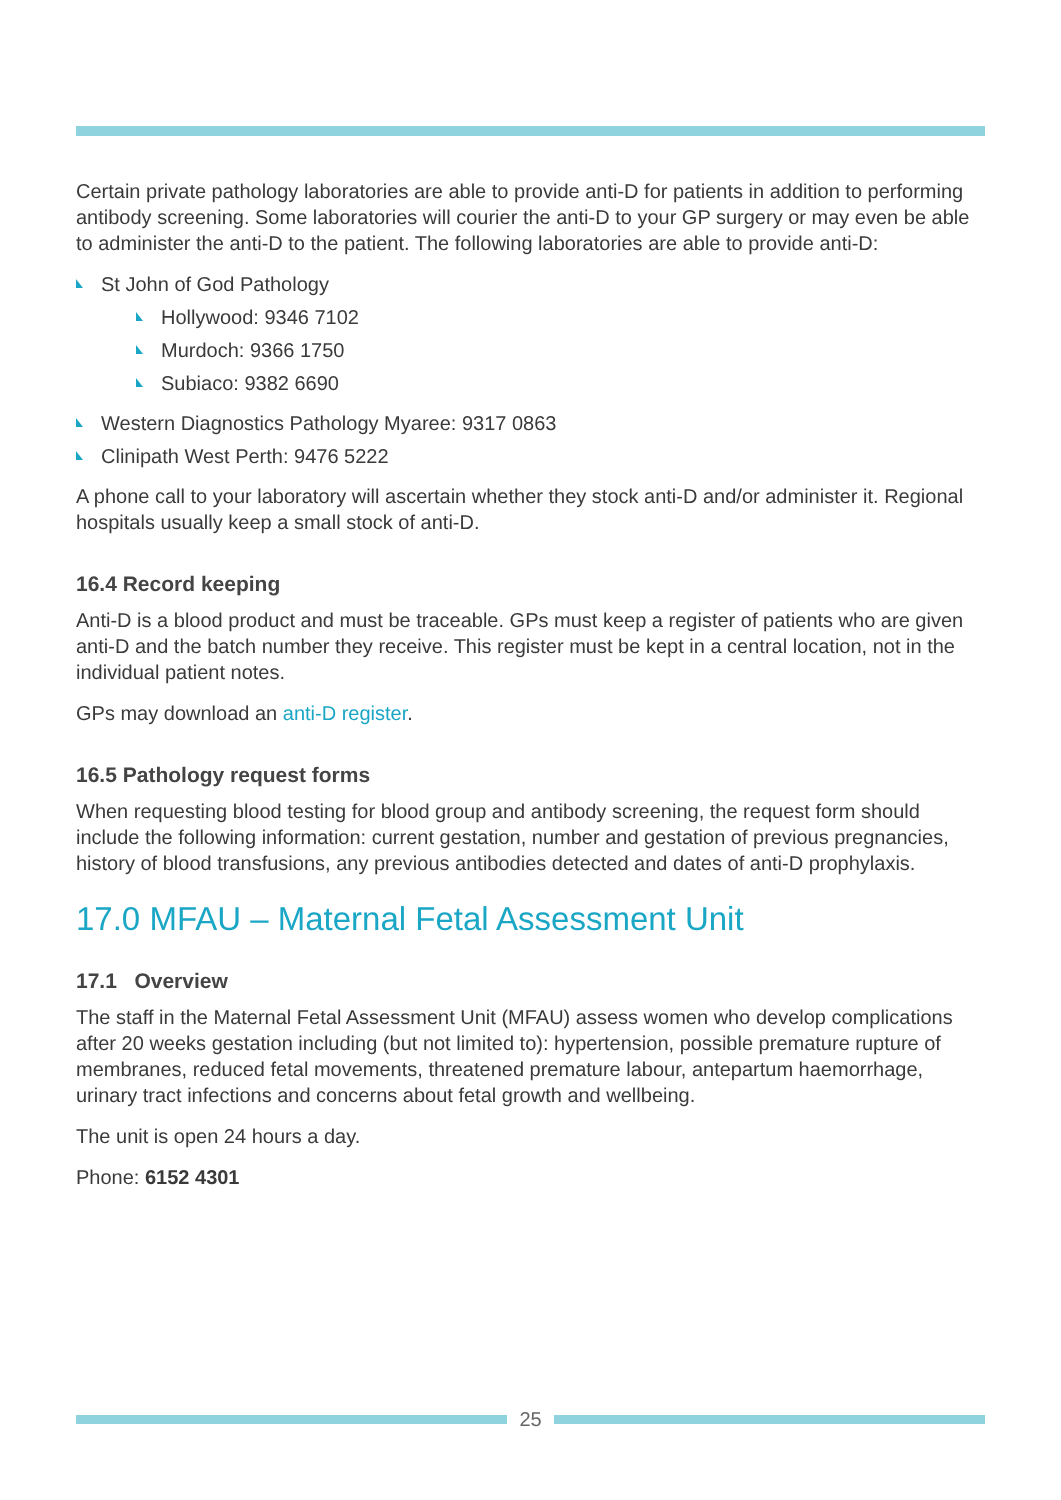Certain private pathology laboratories are able to provide anti-D for patients in addition to performing antibody screening. Some laboratories will courier the anti-D to your GP surgery or may even be able to administer the anti-D to the patient. The following laboratories are able to provide anti-D:
St John of God Pathology
Hollywood: 9346 7102
Murdoch: 9366 1750
Subiaco: 9382 6690
Western Diagnostics Pathology Myaree: 9317 0863
Clinipath West Perth: 9476 5222
A phone call to your laboratory will ascertain whether they stock anti-D and/or administer it. Regional hospitals usually keep a small stock of anti-D.
16.4 Record keeping
Anti-D is a blood product and must be traceable. GPs must keep a register of patients who are given anti-D and the batch number they receive. This register must be kept in a central location, not in the individual patient notes.
GPs may download an anti-D register.
16.5 Pathology request forms
When requesting blood testing for blood group and antibody screening, the request form should include the following information: current gestation, number and gestation of previous pregnancies, history of blood transfusions, any previous antibodies detected and dates of anti-D prophylaxis.
17.0 MFAU – Maternal Fetal Assessment Unit
17.1 Overview
The staff in the Maternal Fetal Assessment Unit (MFAU) assess women who develop complications after 20 weeks gestation including (but not limited to): hypertension, possible premature rupture of membranes, reduced fetal movements, threatened premature labour, antepartum haemorrhage, urinary tract infections and concerns about fetal growth and wellbeing.
The unit is open 24 hours a day.
Phone: 6152 4301
25